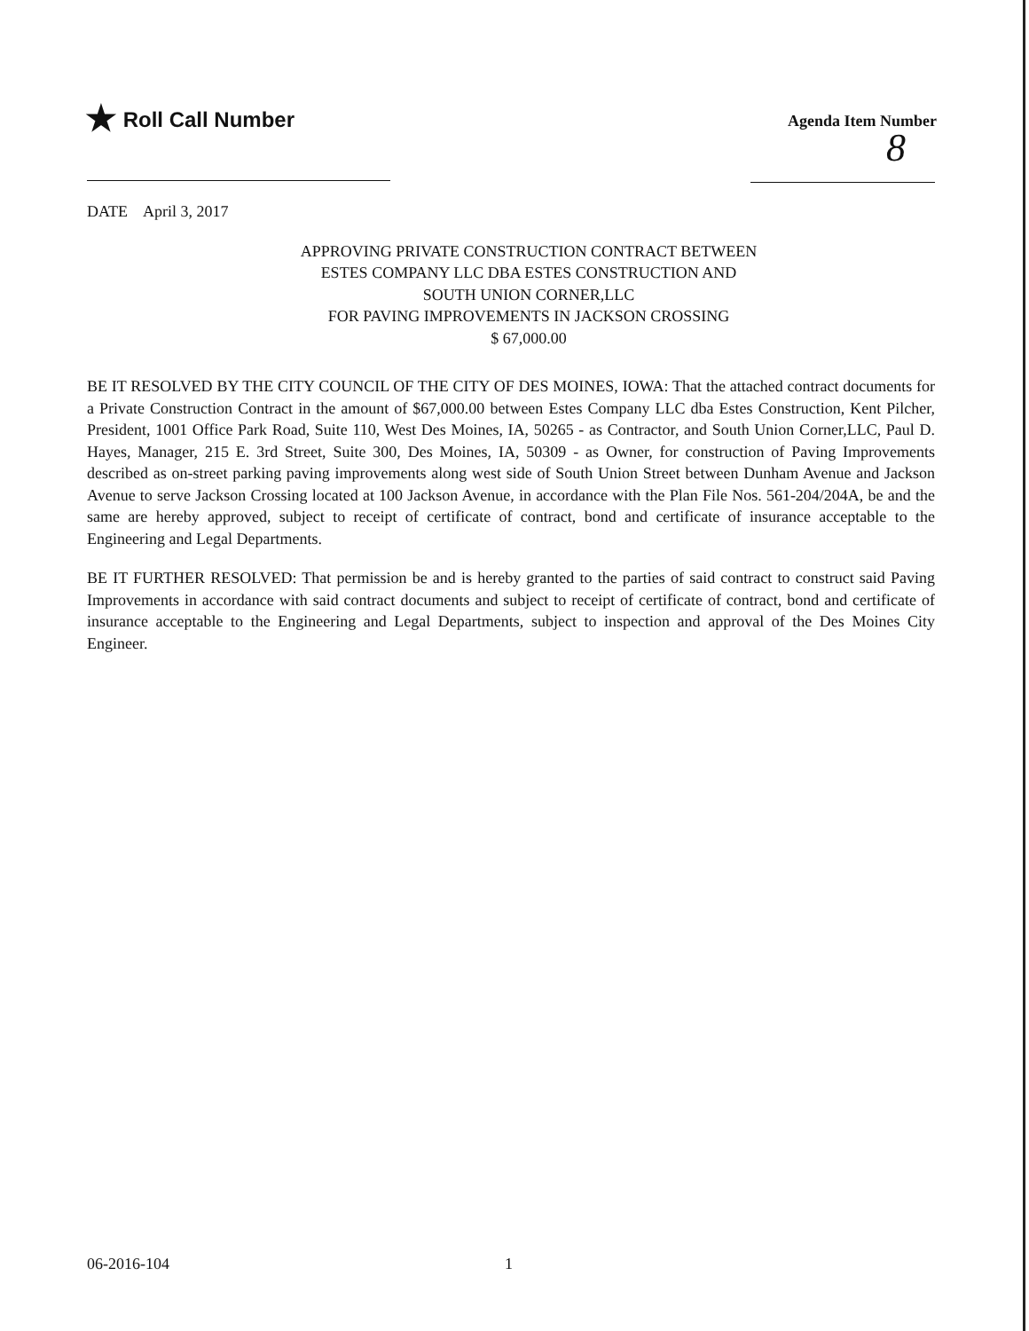★ Roll Call Number
Agenda Item Number
8
DATE April 3, 2017
APPROVING PRIVATE CONSTRUCTION CONTRACT BETWEEN
ESTES COMPANY LLC DBA ESTES CONSTRUCTION AND
SOUTH UNION CORNER,LLC
FOR PAVING IMPROVEMENTS IN JACKSON CROSSING
$ 67,000.00
BE IT RESOLVED BY THE CITY COUNCIL OF THE CITY OF DES MOINES, IOWA: That the attached contract documents for a Private Construction Contract in the amount of $67,000.00 between Estes Company LLC dba Estes Construction, Kent Pilcher, President, 1001 Office Park Road, Suite 110, West Des Moines, IA, 50265 - as Contractor, and South Union Corner,LLC, Paul D. Hayes, Manager, 215 E. 3rd Street, Suite 300, Des Moines, IA, 50309 - as Owner, for construction of Paving Improvements described as on-street parking paving improvements along west side of South Union Street between Dunham Avenue and Jackson Avenue to serve Jackson Crossing located at 100 Jackson Avenue, in accordance with the Plan File Nos. 561-204/204A, be and the same are hereby approved, subject to receipt of certificate of contract, bond and certificate of insurance acceptable to the Engineering and Legal Departments.
BE IT FURTHER RESOLVED: That permission be and is hereby granted to the parties of said contract to construct said Paving Improvements in accordance with said contract documents and subject to receipt of certificate of contract, bond and certificate of insurance acceptable to the Engineering and Legal Departments, subject to inspection and approval of the Des Moines City Engineer.
06-2016-104 1